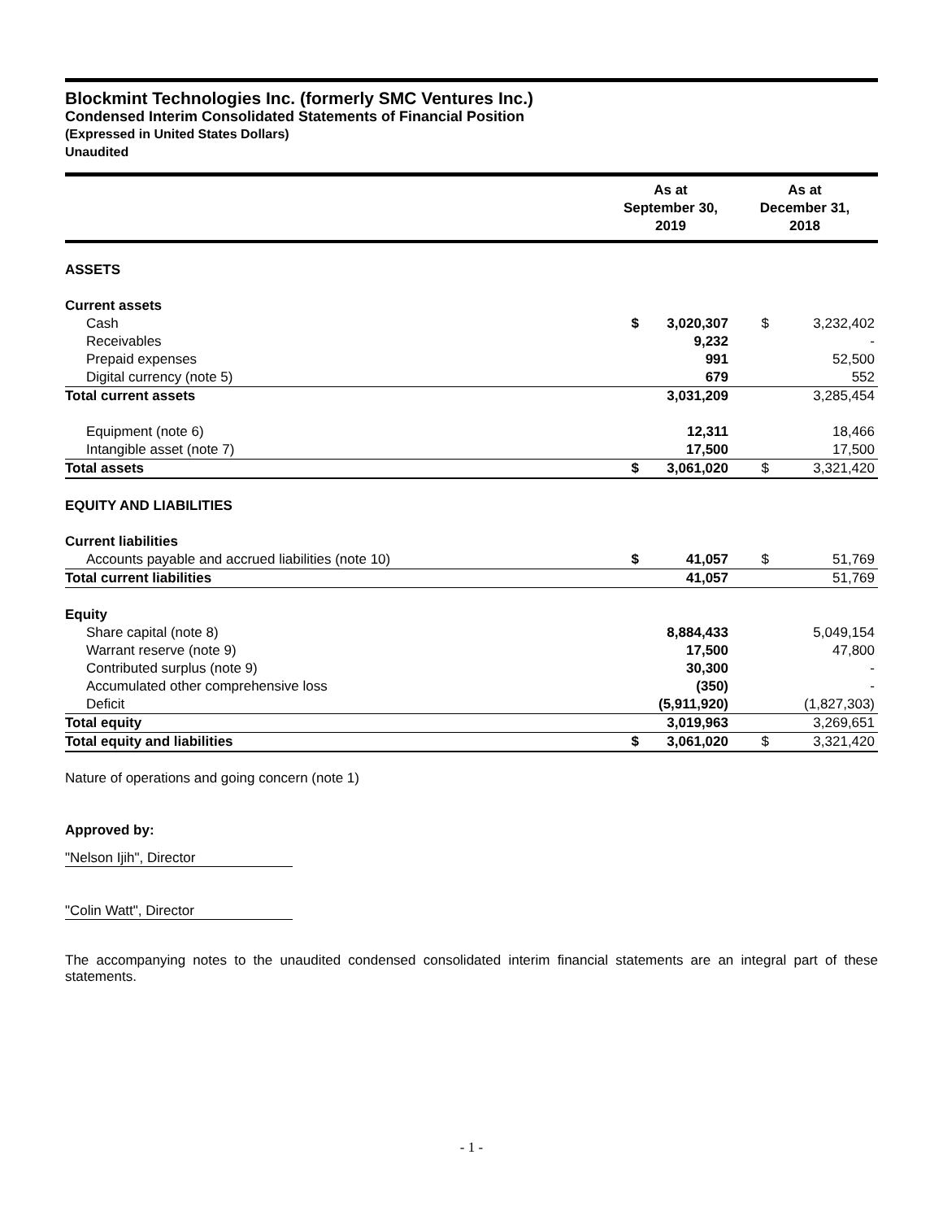Blockmint Technologies Inc. (formerly SMC Ventures Inc.)
Condensed Interim Consolidated Statements of Financial Position
(Expressed in United States Dollars)
Unaudited
| | As at September 30, 2019 | | As at December 31, 2018 | |
| --- | --- | --- | --- | --- |
| ASSETS | | | | |
| Current assets | | | | |
| Cash | $ | 3,020,307 | $ | 3,232,402 |
| Receivables | | 9,232 | | - |
| Prepaid expenses | | 991 | | 52,500 |
| Digital currency (note 5) | | 679 | | 552 |
| Total current assets | | 3,031,209 | | 3,285,454 |
| Equipment (note 6) | | 12,311 | | 18,466 |
| Intangible asset (note 7) | | 17,500 | | 17,500 |
| Total assets | $ | 3,061,020 | $ | 3,321,420 |
| EQUITY AND LIABILITIES | | | | |
| Current liabilities | | | | |
| Accounts payable and accrued liabilities (note 10) | $ | 41,057 | $ | 51,769 |
| Total current liabilities | | 41,057 | | 51,769 |
| Equity | | | | |
| Share capital (note 8) | | 8,884,433 | | 5,049,154 |
| Warrant reserve (note 9) | | 17,500 | | 47,800 |
| Contributed surplus (note 9) | | 30,300 | | - |
| Accumulated other comprehensive loss | | (350) | | - |
| Deficit | | (5,911,920) | | (1,827,303) |
| Total equity | | 3,019,963 | | 3,269,651 |
| Total equity and liabilities | $ | 3,061,020 | $ | 3,321,420 |
Nature of operations and going concern (note 1)
Approved by:
"Nelson Ijih", Director
"Colin Watt", Director
The accompanying notes to the unaudited condensed consolidated interim financial statements are an integral part of these statements.
- 1 -